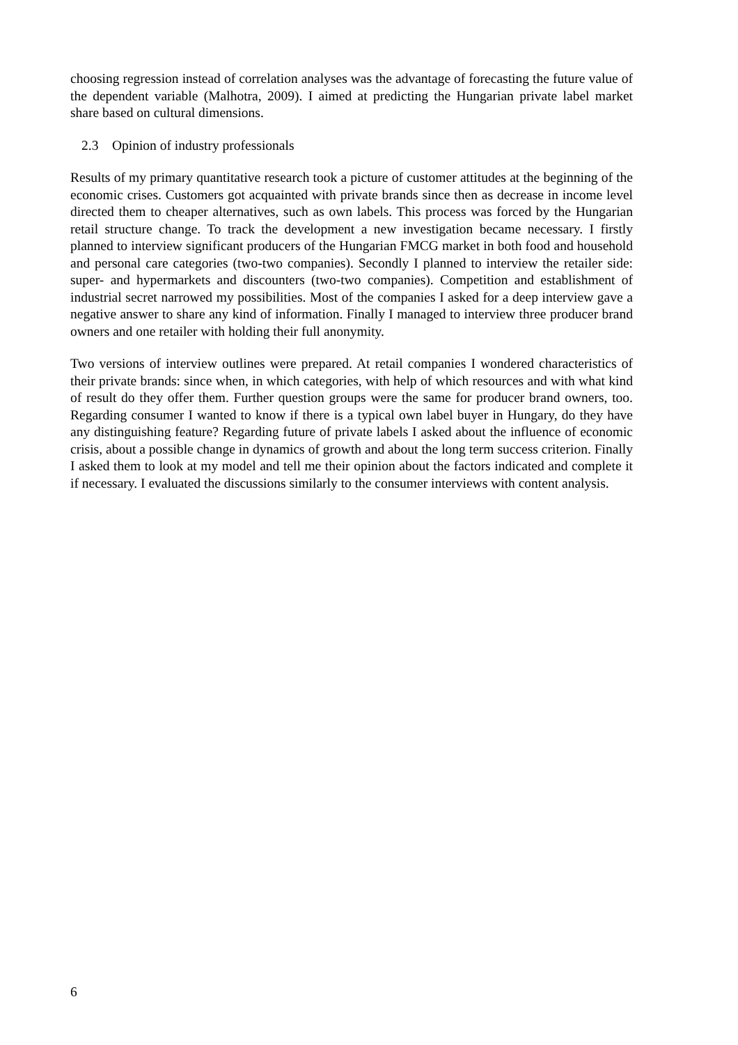choosing regression instead of correlation analyses was the advantage of forecasting the future value of the dependent variable (Malhotra, 2009). I aimed at predicting the Hungarian private label market share based on cultural dimensions.
2.3 Opinion of industry professionals
Results of my primary quantitative research took a picture of customer attitudes at the beginning of the economic crises. Customers got acquainted with private brands since then as decrease in income level directed them to cheaper alternatives, such as own labels. This process was forced by the Hungarian retail structure change. To track the development a new investigation became necessary. I firstly planned to interview significant producers of the Hungarian FMCG market in both food and household and personal care categories (two-two companies). Secondly I planned to interview the retailer side: super- and hypermarkets and discounters (two-two companies). Competition and establishment of industrial secret narrowed my possibilities. Most of the companies I asked for a deep interview gave a negative answer to share any kind of information. Finally I managed to interview three producer brand owners and one retailer with holding their full anonymity.
Two versions of interview outlines were prepared. At retail companies I wondered characteristics of their private brands: since when, in which categories, with help of which resources and with what kind of result do they offer them. Further question groups were the same for producer brand owners, too. Regarding consumer I wanted to know if there is a typical own label buyer in Hungary, do they have any distinguishing feature? Regarding future of private labels I asked about the influence of economic crisis, about a possible change in dynamics of growth and about the long term success criterion. Finally I asked them to look at my model and tell me their opinion about the factors indicated and complete it if necessary. I evaluated the discussions similarly to the consumer interviews with content analysis.
6